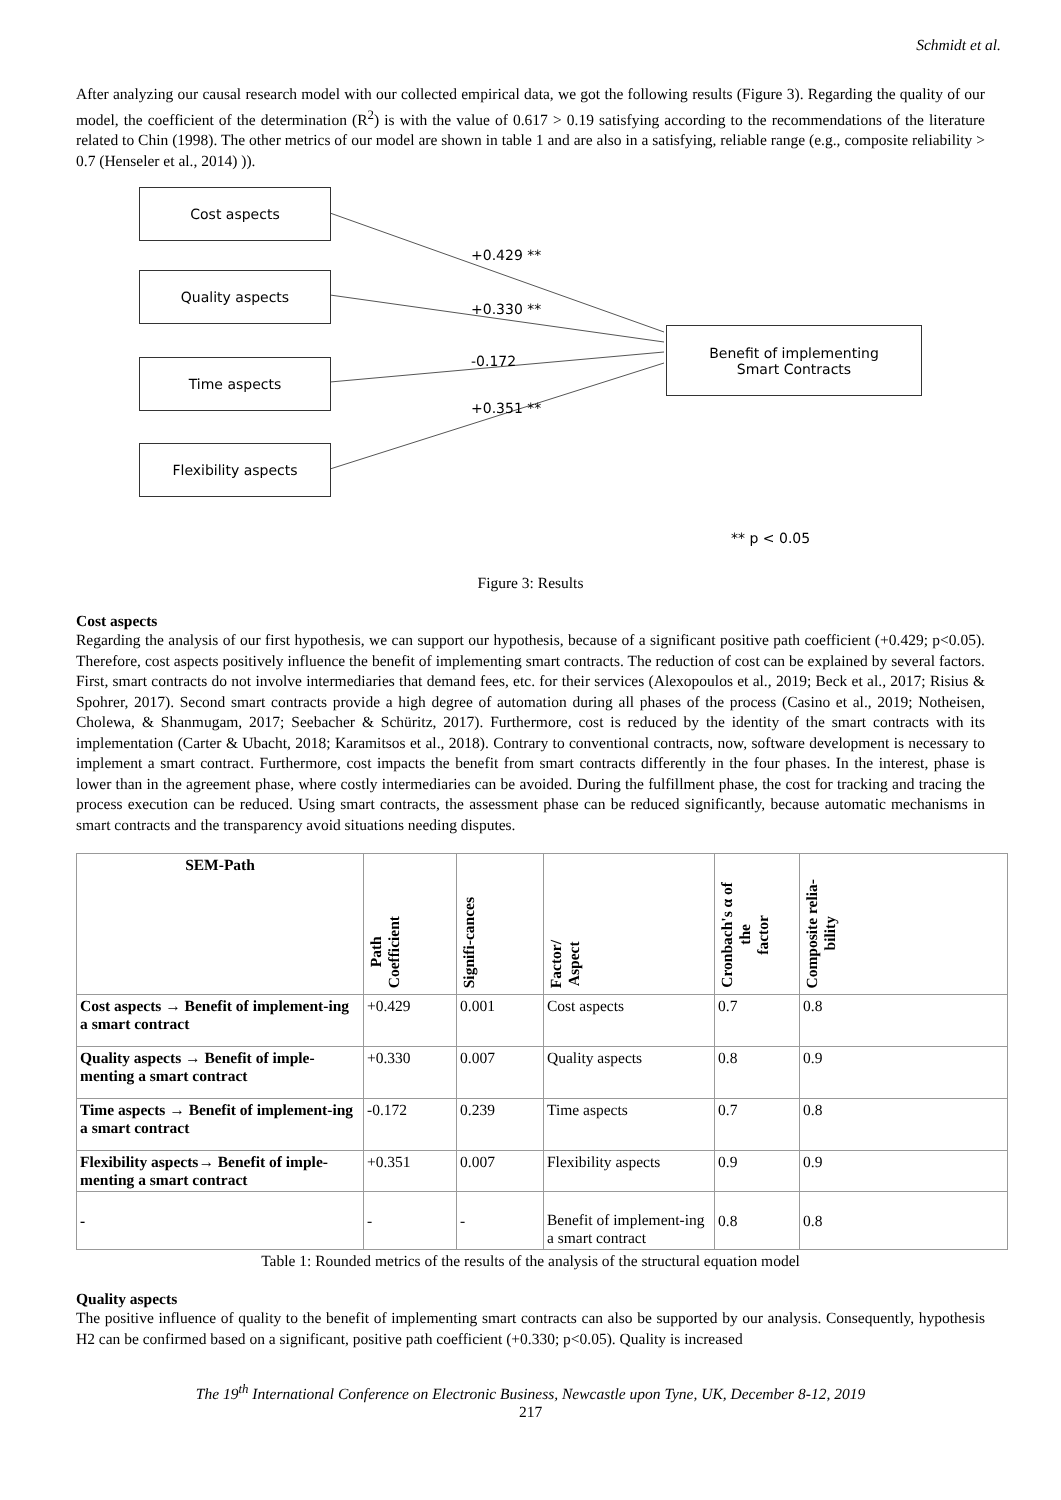Schmidt et al.
After analyzing our causal research model with our collected empirical data, we got the following results (Figure 3). Regarding the quality of our model, the coefficient of the determination (R<sup>2</sup>) is with the value of 0.617 > 0.19 satisfying according to the recommendations of the literature related to Chin (1998). The other metrics of our model are shown in table 1 and are also in a satisfying, reliable range (e.g., composite reliability > 0.7 (Henseler et al., 2014) )).
Cost aspects
Quality aspects
Time aspects
Flexibility aspects
Benefit of implementing
Smart Contracts
+0.429 **
+0.330 **
-0.172
+0.351 **
** p < 0.05
Figure 3: Results
Cost aspects
Regarding the analysis of our first hypothesis, we can support our hypothesis, because of a significant positive path coefficient (+0.429; p<0.05). Therefore, cost aspects positively influence the benefit of implementing smart contracts. The reduction of cost can be explained by several factors. First, smart contracts do not involve intermediaries that demand fees, etc. for their services (Alexopoulos et al., 2019; Beck et al., 2017; Risius & Spohrer, 2017). Second smart contracts provide a high degree of automation during all phases of the process (Casino et al., 2019; Notheisen, Cholewa, & Shanmugam, 2017; Seebacher & Schüritz, 2017). Furthermore, cost is reduced by the identity of the smart contracts with its implementation (Carter & Ubacht, 2018; Karamitsos et al., 2018). Contrary to conventional contracts, now, software development is necessary to implement a smart contract. Furthermore, cost impacts the benefit from smart contracts differently in the four phases. In the interest, phase is lower than in the agreement phase, where costly intermediaries can be avoided. During the fulfillment phase, the cost for tracking and tracing the process execution can be reduced. Using smart contracts, the assessment phase can be reduced significantly, because automatic mechanisms in smart contracts and the transparency avoid situations needing disputes.
| SEM-Path | Path Coefficient | Signifi-cances | Factor/ Aspect | Cronbach's α of the factor | Composite relia- bility |
| --- | --- | --- | --- | --- | --- |
| Cost aspects → Benefit of implement-ing a smart contract | +0.429 | 0.001 | Cost aspects | 0.7 | 0.8 |
| Quality aspects → Benefit of imple-menting a smart contract | +0.330 | 0.007 | Quality aspects | 0.8 | 0.9 |
| Time aspects → Benefit of implement-ing a smart contract | -0.172 | 0.239 | Time aspects | 0.7 | 0.8 |
| Flexibility aspects→ Benefit of imple-menting a smart contract | +0.351 | 0.007 | Flexibility aspects | 0.9 | 0.9 |
| - | - | - | Benefit of implement-ing a smart contract | 0.8 | 0.8 |
Table 1: Rounded metrics of the results of the analysis of the structural equation model
Quality aspects
The positive influence of quality to the benefit of implementing smart contracts can also be supported by our analysis. Consequently, hypothesis H2 can be confirmed based on a significant, positive path coefficient (+0.330; p<0.05). Quality is increased
The 19<sup>th</sup> International Conference on Electronic Business, Newcastle upon Tyne, UK, December 8-12, 2019
217